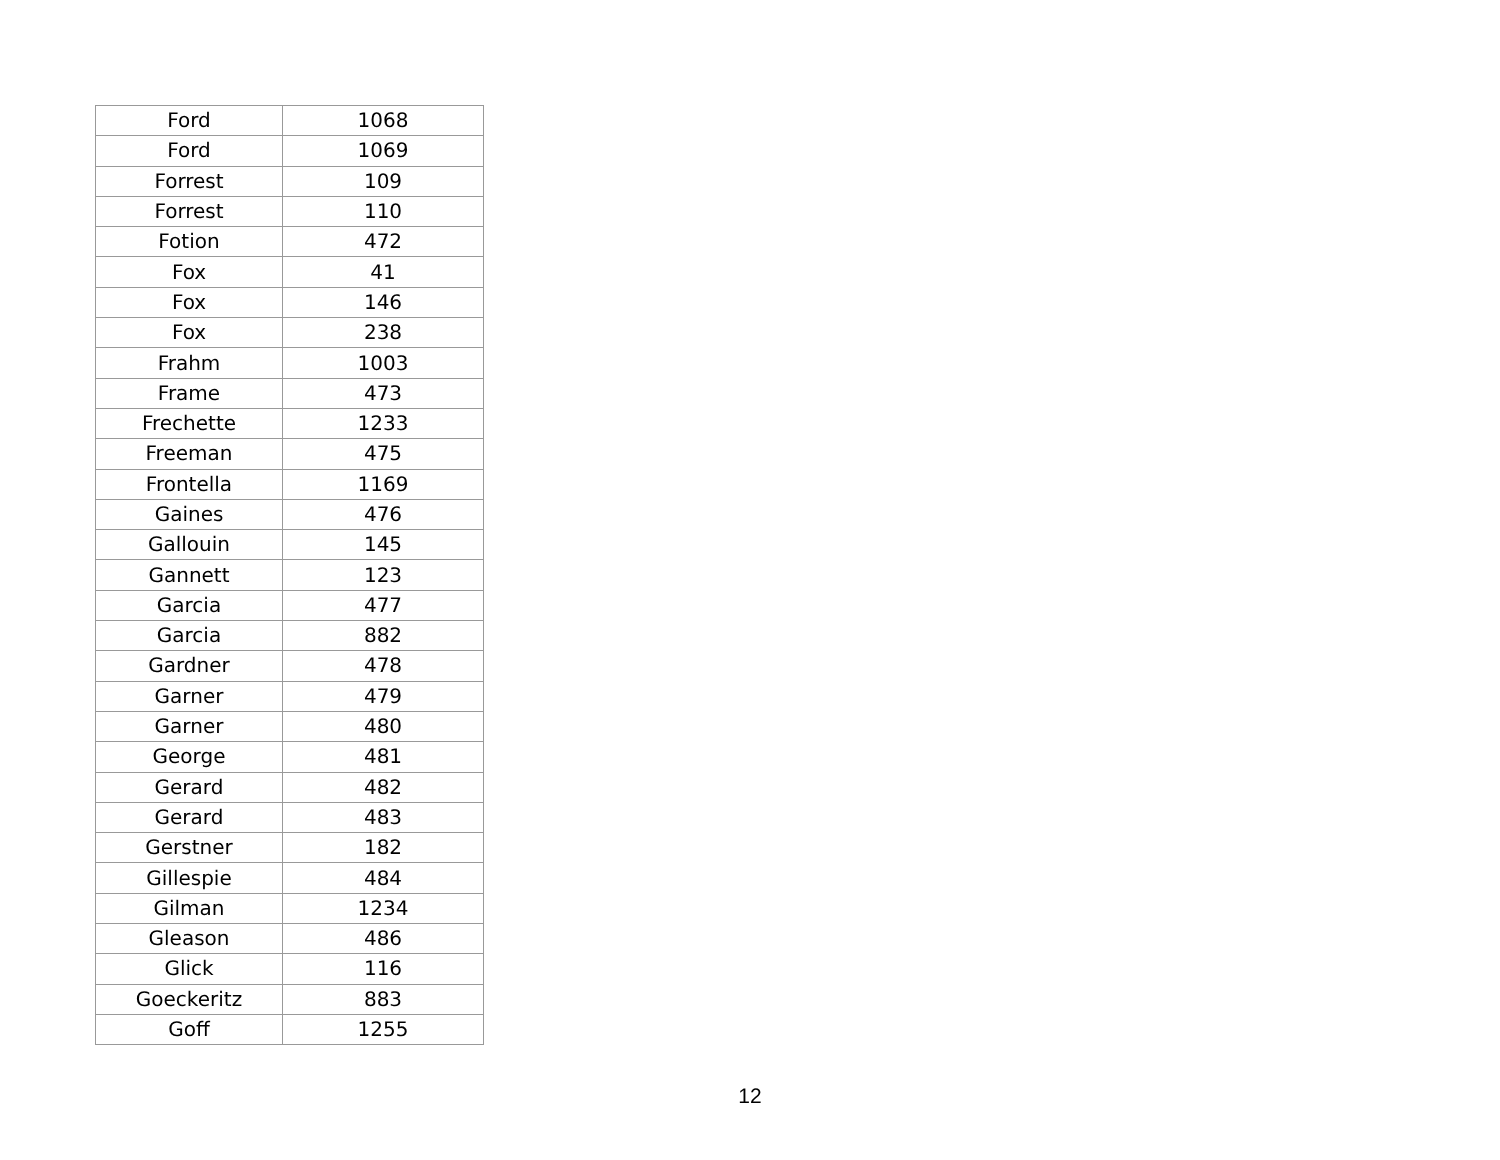| Ford | 1068 |
| Ford | 1069 |
| Forrest | 109 |
| Forrest | 110 |
| Fotion | 472 |
| Fox | 41 |
| Fox | 146 |
| Fox | 238 |
| Frahm | 1003 |
| Frame | 473 |
| Frechette | 1233 |
| Freeman | 475 |
| Frontella | 1169 |
| Gaines | 476 |
| Gallouin | 145 |
| Gannett | 123 |
| Garcia | 477 |
| Garcia | 882 |
| Gardner | 478 |
| Garner | 479 |
| Garner | 480 |
| George | 481 |
| Gerard | 482 |
| Gerard | 483 |
| Gerstner | 182 |
| Gillespie | 484 |
| Gilman | 1234 |
| Gleason | 486 |
| Glick | 116 |
| Goeckeritz | 883 |
| Goff | 1255 |
12